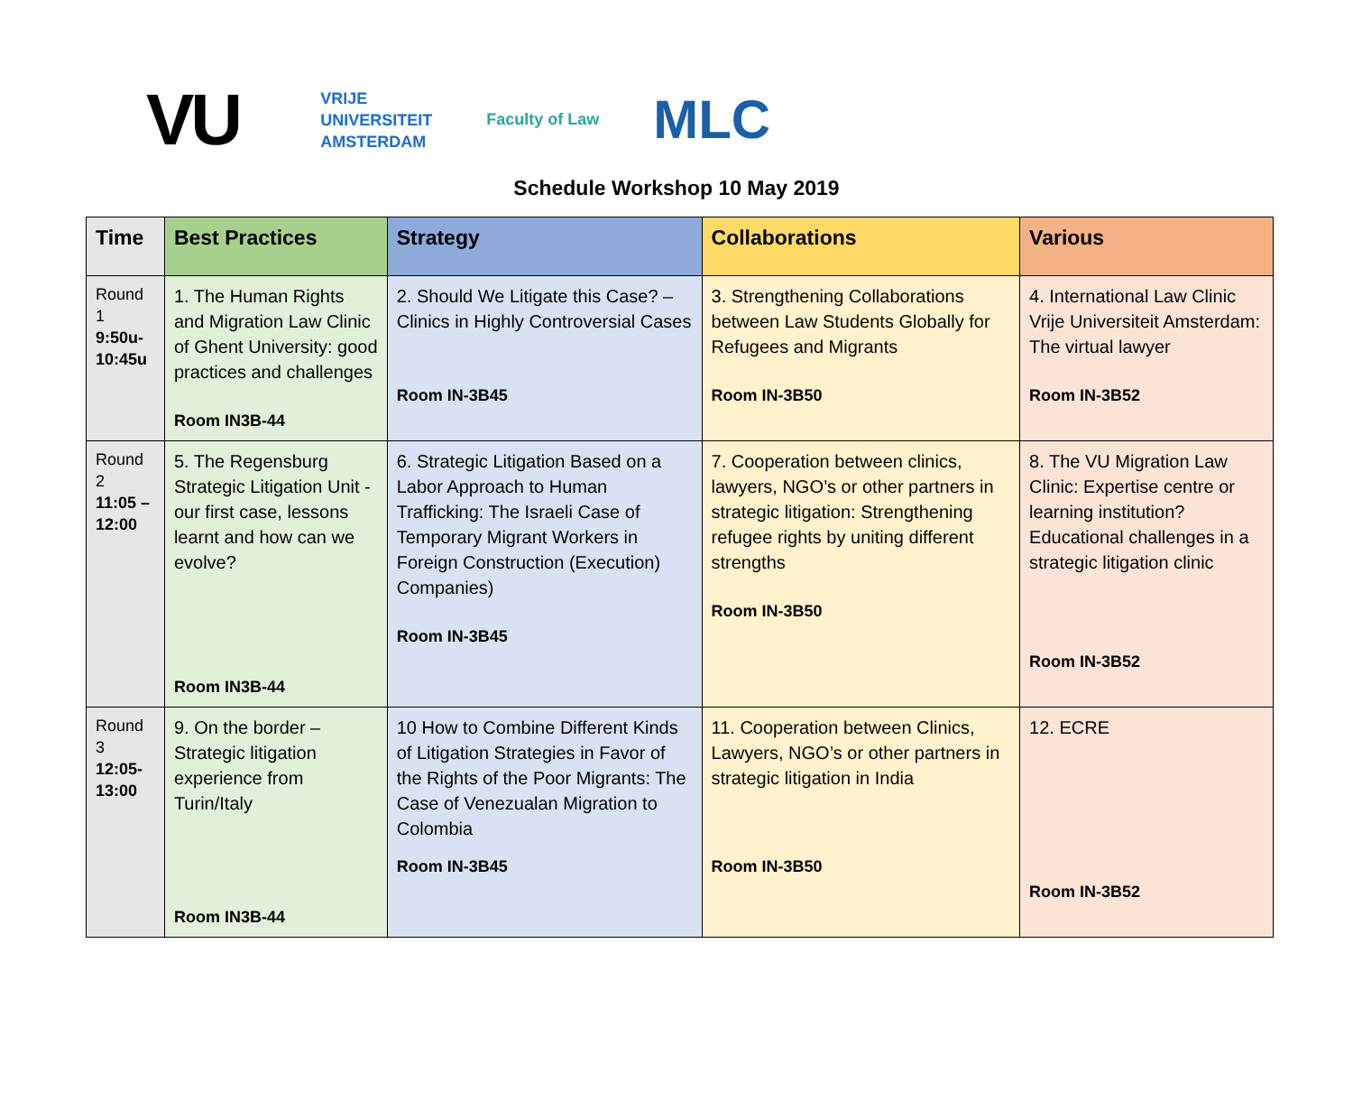VU VRIJE
UNIVERSITEIT
AMSTERDAM Faculty of Law MLC
Schedule Workshop 10 May 2019
| Time | Best Practices | Strategy | Collaborations | Various |
| --- | --- | --- | --- | --- |
| Round 1 9:50u- 10:45u | 1. The Human Rights and Migration Law Clinic of Ghent University: good practices and challenges Room IN3B-44 | 2. Should We Litigate this Case? – Clinics in Highly Controversial Cases Room IN-3B45 | 3. Strengthening Collaborations between Law Students Globally for Refugees and Migrants Room IN-3B50 | 4. International Law Clinic Vrije Universiteit Amsterdam: The virtual lawyer Room IN-3B52 |
| Round 2 11:05 – 12:00 | 5. The Regensburg Strategic Litigation Unit - our first case, lessons learnt and how can we evolve? Room IN3B-44 | 6. Strategic Litigation Based on a Labor Approach to Human Trafficking: The Israeli Case of Temporary Migrant Workers in Foreign Construction (Execution) Companies) Room IN-3B45 | 7. Cooperation between clinics, lawyers, NGO’s or other partners in strategic litigation: Strengthening refugee rights by uniting different strengths Room IN-3B50 | 8. The VU Migration Law Clinic: Expertise centre or learning institution? Educational challenges in a strategic litigation clinic Room IN-3B52 |
| Round 3 12:05- 13:00 | 9. On the border – Strategic litigation experience from Turin/Italy Room IN3B-44 | 10 How to Combine Different Kinds of Litigation Strategies in Favor of the Rights of the Poor Migrants: The Case of Venezualan Migration to Colombia Room IN-3B45 | 11. Cooperation between Clinics, Lawyers, NGO’s or other partners in strategic litigation in India Room IN-3B50 | 12. ECRE Room IN-3B52 |